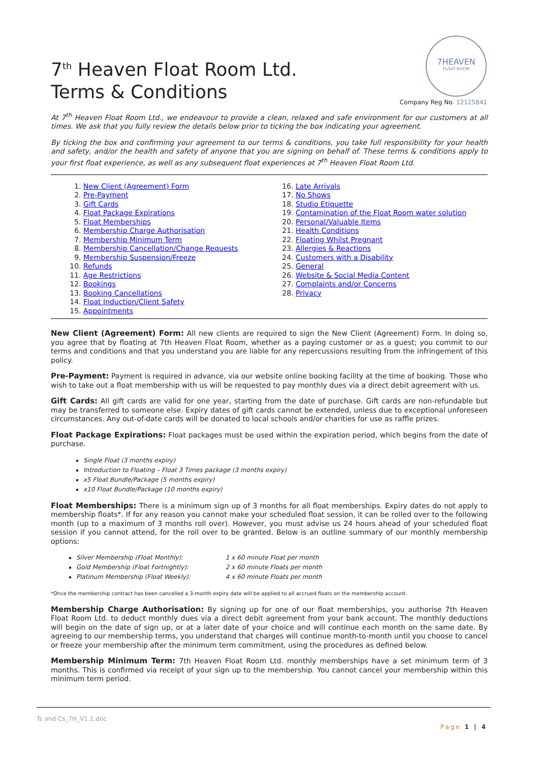7<sup>th</sup> Heaven Float Room Ltd.
Terms & Conditions
7HEAVEN
FLOAT ROOM
Company Reg No. 12125841
At 7<sup>th</sup> Heaven Float Room Ltd., we endeavour to provide a clean, relaxed and safe environment for our customers at all times. We ask that you fully review the details below prior to ticking the box indicating your agreement.
By ticking the box and confirming your agreement to our terms & conditions, you take full responsibility for your health and safety, and/or the health and safety of anyone that you are signing on behalf of. These terms & conditions apply to your first float experience, as well as any subsequent float experiences at 7<sup>th</sup> Heaven Float Room Ltd.
1. New Client (Agreement) Form
2. Pre-Payment
3. Gift Cards
4. Float Package Expirations
5. Float Memberships
6. Membership Charge Authorisation
7. Membership Minimum Term
8. Membership Cancellation/Change Requests
9. Membership Suspension/Freeze
10. Refunds
11. Age Restrictions
12. Bookings
13. Booking Cancellations
14. Float Induction/Client Safety
15. Appointments
16. Late Arrivals
17. No Shows
18. Studio Etiquette
19. Contamination of the Float Room water solution
20. Personal/Valuable Items
21. Health Conditions
22. Floating Whilst Pregnant
23. Allergies & Reactions
24. Customers with a Disability
25. General
26. Website & Social Media Content
27. Complaints and/or Concerns
28. Privacy
New Client (Agreement) Form: All new clients are required to sign the New Client (Agreement) Form. In doing so, you agree that by floating at 7th Heaven Float Room, whether as a paying customer or as a guest; you commit to our terms and conditions and that you understand you are liable for any repercussions resulting from the infringement of this policy.
Pre-Payment: Payment is required in advance, via our website online booking facility at the time of booking. Those who wish to take out a float membership with us will be requested to pay monthly dues via a direct debit agreement with us.
Gift Cards: All gift cards are valid for one year, starting from the date of purchase. Gift cards are non-refundable but may be transferred to someone else. Expiry dates of gift cards cannot be extended, unless due to exceptional unforeseen circumstances. Any out-of-date cards will be donated to local schools and/or charities for use as raffle prizes.
Float Package Expirations: Float packages must be used within the expiration period, which begins from the date of purchase.
Single Float (3 months expiry)
Introduction to Floating – Float 3 Times package (3 months expiry)
x5 Float Bundle/Package (5 months expiry)
x10 Float Bundle/Package (10 months expiry)
Float Memberships: There is a minimum sign up of 3 months for all float memberships. Expiry dates do not apply to membership floats*. If for any reason you cannot make your scheduled float session, it can be rolled over to the following month (up to a maximum of 3 months roll over). However, you must advise us 24 hours ahead of your scheduled float session if you cannot attend, for the roll over to be granted. Below is an outline summary of our monthly membership options:
Silver Membership (Float Monthly): 1 x 60 minute Float per month
Gold Membership (Float Fortnightly): 2 x 60 minute Floats per month
Platinum Membership (Float Weekly): 4 x 60 minute Floats per month
*Once the membership contract has been cancelled a 3-month expiry date will be applied to all accrued floats on the membership account.
Membership Charge Authorisation: By signing up for one of our float memberships, you authorise 7th Heaven Float Room Ltd. to deduct monthly dues via a direct debit agreement from your bank account. The monthly deductions will begin on the date of sign up, or at a later date of your choice and will continue each month on the same date. By agreeing to our membership terms, you understand that charges will continue month-to-month until you choose to cancel or freeze your membership after the minimum term commitment, using the procedures as defined below.
Membership Minimum Term: 7th Heaven Float Room Ltd. monthly memberships have a set minimum term of 3 months. This is confirmed via receipt of your sign up to the membership. You cannot cancel your membership within this minimum term period.
Ts and Cs_7H_V1.1.doc
Page 1 | 4